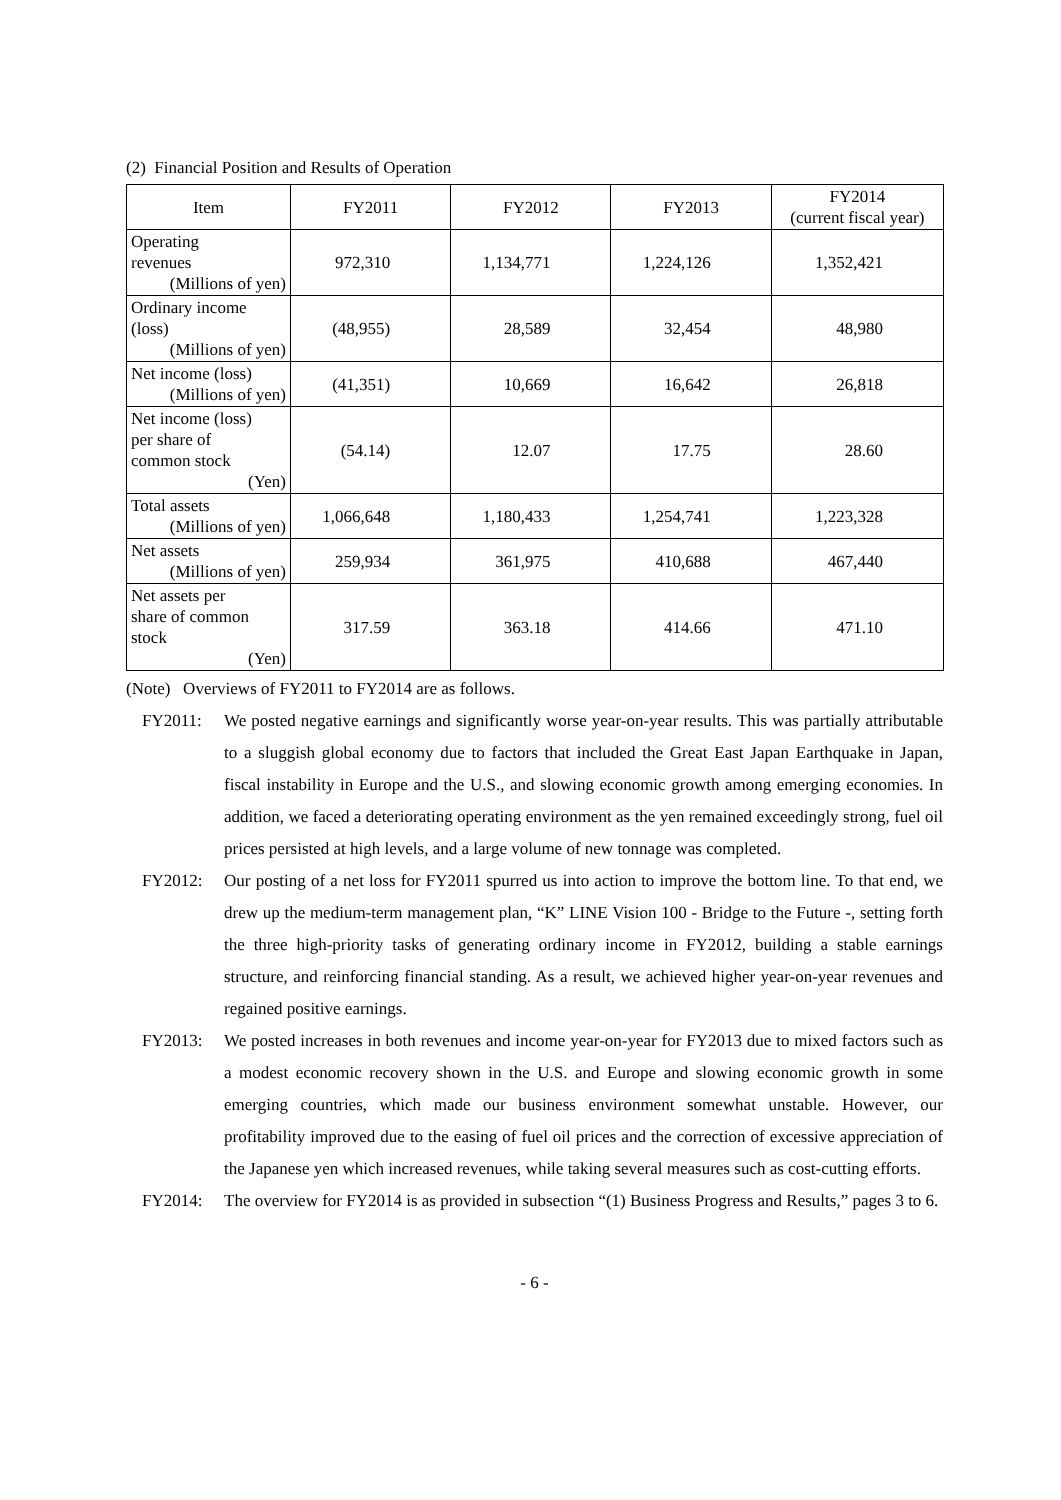(2) Financial Position and Results of Operation
| Item | FY2011 | FY2012 | FY2013 | FY2014 (current fiscal year) |
| --- | --- | --- | --- | --- |
| Operating revenues (Millions of yen) | 972,310 | 1,134,771 | 1,224,126 | 1,352,421 |
| Ordinary income (loss) (Millions of yen) | (48,955) | 28,589 | 32,454 | 48,980 |
| Net income (loss) (Millions of yen) | (41,351) | 10,669 | 16,642 | 26,818 |
| Net income (loss) per share of common stock (Yen) | (54.14) | 12.07 | 17.75 | 28.60 |
| Total assets (Millions of yen) | 1,066,648 | 1,180,433 | 1,254,741 | 1,223,328 |
| Net assets (Millions of yen) | 259,934 | 361,975 | 410,688 | 467,440 |
| Net assets per share of common stock (Yen) | 317.59 | 363.18 | 414.66 | 471.10 |
(Note) Overviews of FY2011 to FY2014 are as follows.
FY2011: We posted negative earnings and significantly worse year-on-year results. This was partially attributable to a sluggish global economy due to factors that included the Great East Japan Earthquake in Japan, fiscal instability in Europe and the U.S., and slowing economic growth among emerging economies. In addition, we faced a deteriorating operating environment as the yen remained exceedingly strong, fuel oil prices persisted at high levels, and a large volume of new tonnage was completed.
FY2012: Our posting of a net loss for FY2011 spurred us into action to improve the bottom line. To that end, we drew up the medium-term management plan, “K” LINE Vision 100 - Bridge to the Future -, setting forth the three high-priority tasks of generating ordinary income in FY2012, building a stable earnings structure, and reinforcing financial standing. As a result, we achieved higher year-on-year revenues and regained positive earnings.
FY2013: We posted increases in both revenues and income year-on-year for FY2013 due to mixed factors such as a modest economic recovery shown in the U.S. and Europe and slowing economic growth in some emerging countries, which made our business environment somewhat unstable. However, our profitability improved due to the easing of fuel oil prices and the correction of excessive appreciation of the Japanese yen which increased revenues, while taking several measures such as cost-cutting efforts.
FY2014: The overview for FY2014 is as provided in subsection “(1) Business Progress and Results,” pages 3 to 6.
- 6 -